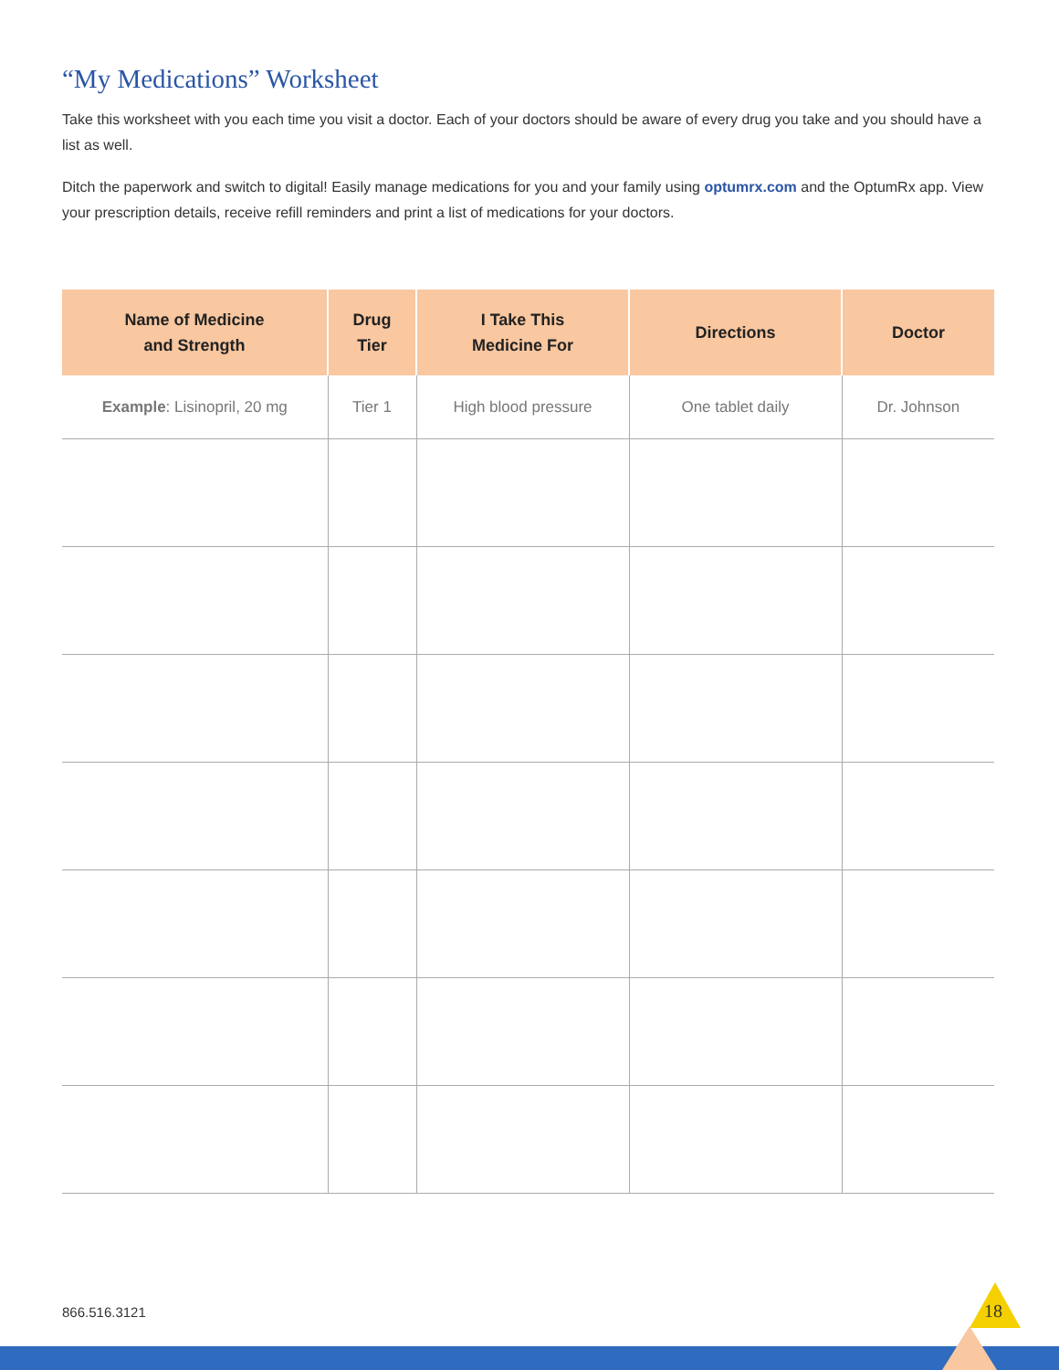“My Medications” Worksheet
Take this worksheet with you each time you visit a doctor. Each of your doctors should be aware of every drug you take and you should have a list as well.
Ditch the paperwork and switch to digital! Easily manage medications for you and your family using optumrx.com and the OptumRx app. View your prescription details, receive refill reminders and print a list of medications for your doctors.
| Name of Medicine and Strength | Drug Tier | I Take This Medicine For | Directions | Doctor |
| --- | --- | --- | --- | --- |
| Example : Lisinopril, 20 mg | Tier 1 | High blood pressure | One tablet daily | Dr. Johnson |
866.516.3121 18